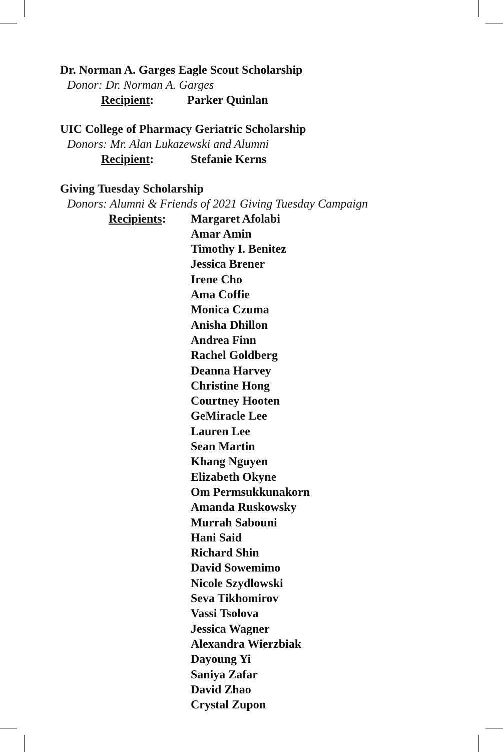Dr. Norman A. Garges Eagle Scout Scholarship
Donor: Dr. Norman A. Garges
Recipient: Parker Quinlan
UIC College of Pharmacy Geriatric Scholarship
Donors: Mr. Alan Lukazewski and Alumni
Recipient: Stefanie Kerns
Giving Tuesday Scholarship
Donors: Alumni & Friends of 2021 Giving Tuesday Campaign
Recipients: Margaret Afolabi
Amar Amin
Timothy I. Benitez
Jessica Brener
Irene Cho
Ama Coffie
Monica Czuma
Anisha Dhillon
Andrea Finn
Rachel Goldberg
Deanna Harvey
Christine Hong
Courtney Hooten
GeMiracle Lee
Lauren Lee
Sean Martin
Khang Nguyen
Elizabeth Okyne
Om Permsukkunakorn
Amanda Ruskowsky
Murrah Sabouni
Hani Said
Richard Shin
David Sowemimo
Nicole Szydlowski
Seva Tikhomirov
Vassi Tsolova
Jessica Wagner
Alexandra Wierzbiak
Dayoung Yi
Saniya Zafar
David Zhao
Crystal Zupon